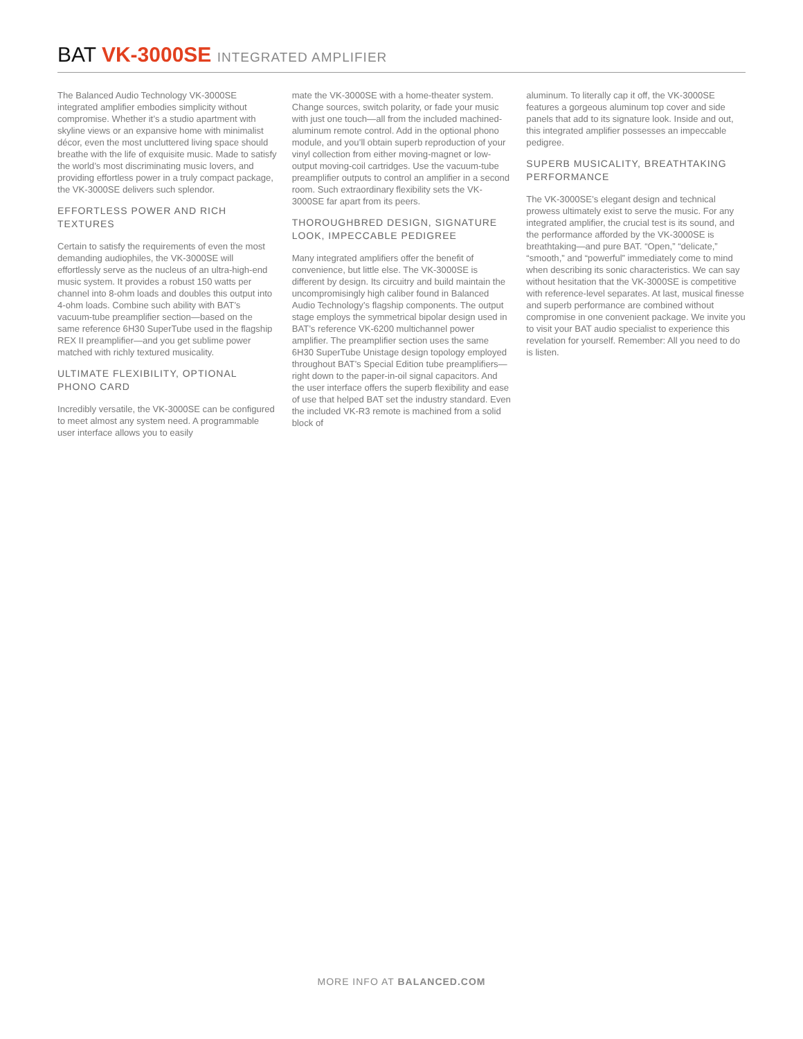BAT VK-3000SE INTEGRATED AMPLIFIER
The Balanced Audio Technology VK-3000SE integrated amplifier embodies simplicity without compromise. Whether it’s a studio apartment with skyline views or an expansive home with minimalist décor, even the most uncluttered living space should breathe with the life of exquisite music. Made to satisfy the world’s most discriminating music lovers, and providing effortless power in a truly compact package, the VK-3000SE delivers such splendor.
EFFORTLESS POWER AND RICH TEXTURES
Certain to satisfy the requirements of even the most demanding audiophiles, the VK-3000SE will effortlessly serve as the nucleus of an ultra-high-end music system. It provides a robust 150 watts per channel into 8-ohm loads and doubles this output into 4-ohm loads. Combine such ability with BAT’s vacuum-tube preamplifier section—based on the same reference 6H30 SuperTube used in the flagship REX II preamplifier—and you get sublime power matched with richly textured musicality.
ULTIMATE FLEXIBILITY, OPTIONAL PHONO CARD
Incredibly versatile, the VK-3000SE can be configured to meet almost any system need. A programmable user interface allows you to easily
mate the VK-3000SE with a home-theater system. Change sources, switch polarity, or fade your music with just one touch—all from the included machined-aluminum remote control. Add in the optional phono module, and you’ll obtain superb reproduction of your vinyl collection from either moving-magnet or low-output moving-coil cartridges. Use the vacuum-tube preamplifier outputs to control an amplifier in a second room. Such extraordinary flexibility sets the VK-3000SE far apart from its peers.
THOROUGHBRED DESIGN, SIGNATURE LOOK, IMPECCABLE PEDIGREE
Many integrated amplifiers offer the benefit of convenience, but little else. The VK-3000SE is different by design. Its circuitry and build maintain the uncompromisingly high caliber found in Balanced Audio Technology’s flagship components. The output stage employs the symmetrical bipolar design used in BAT’s reference VK-6200 multichannel power amplifier. The preamplifier section uses the same 6H30 SuperTube Unistage design topology employed throughout BAT’s Special Edition tube preamplifiers—right down to the paper-in-oil signal capacitors. And the user interface offers the superb flexibility and ease of use that helped BAT set the industry standard. Even the included VK-R3 remote is machined from a solid block of
aluminum. To literally cap it off, the VK-3000SE features a gorgeous aluminum top cover and side panels that add to its signature look. Inside and out, this integrated amplifier possesses an impeccable pedigree.
SUPERB MUSICALITY, BREATHTAKING PERFORMANCE
The VK-3000SE’s elegant design and technical prowess ultimately exist to serve the music. For any integrated amplifier, the crucial test is its sound, and the performance afforded by the VK-3000SE is breathtaking—and pure BAT. “Open,” “delicate,” “smooth,” and “powerful” immediately come to mind when describing its sonic characteristics. We can say without hesitation that the VK-3000SE is competitive with reference-level separates. At last, musical finesse and superb performance are combined without compromise in one convenient package. We invite you to visit your BAT audio specialist to experience this revelation for yourself. Remember: All you need to do is listen.
MORE INFO AT BALANCED.COM